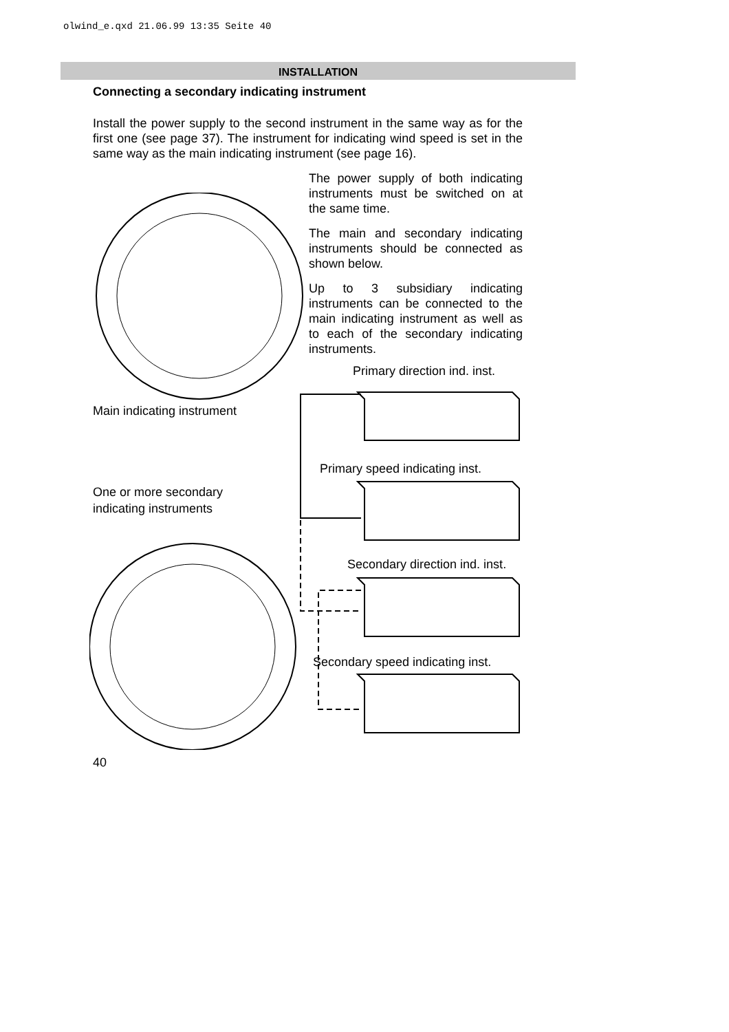olwind_e.qxd 21.06.99 13:35 Seite 40
INSTALLATION
Connecting a secondary indicating instrument
Install the power supply to the second instrument in the same way as for the first one (see page 37). The instrument for indicating wind speed is set in the same way as the main indicating instrument (see page 16).
The power supply of both indicating instruments must be switched on at the same time.
The main and secondary indicating instruments should be connected as shown below.
Up to 3 subsidiary indicating instruments can be connected to the main indicating instrument as well as to each of the secondary indicating instruments.
Primary direction ind. inst.
Main indicating instrument
Primary speed indicating inst.
One or more secondary
indicating instruments
Secondary direction ind. inst.
Secondary speed indicating inst.
40